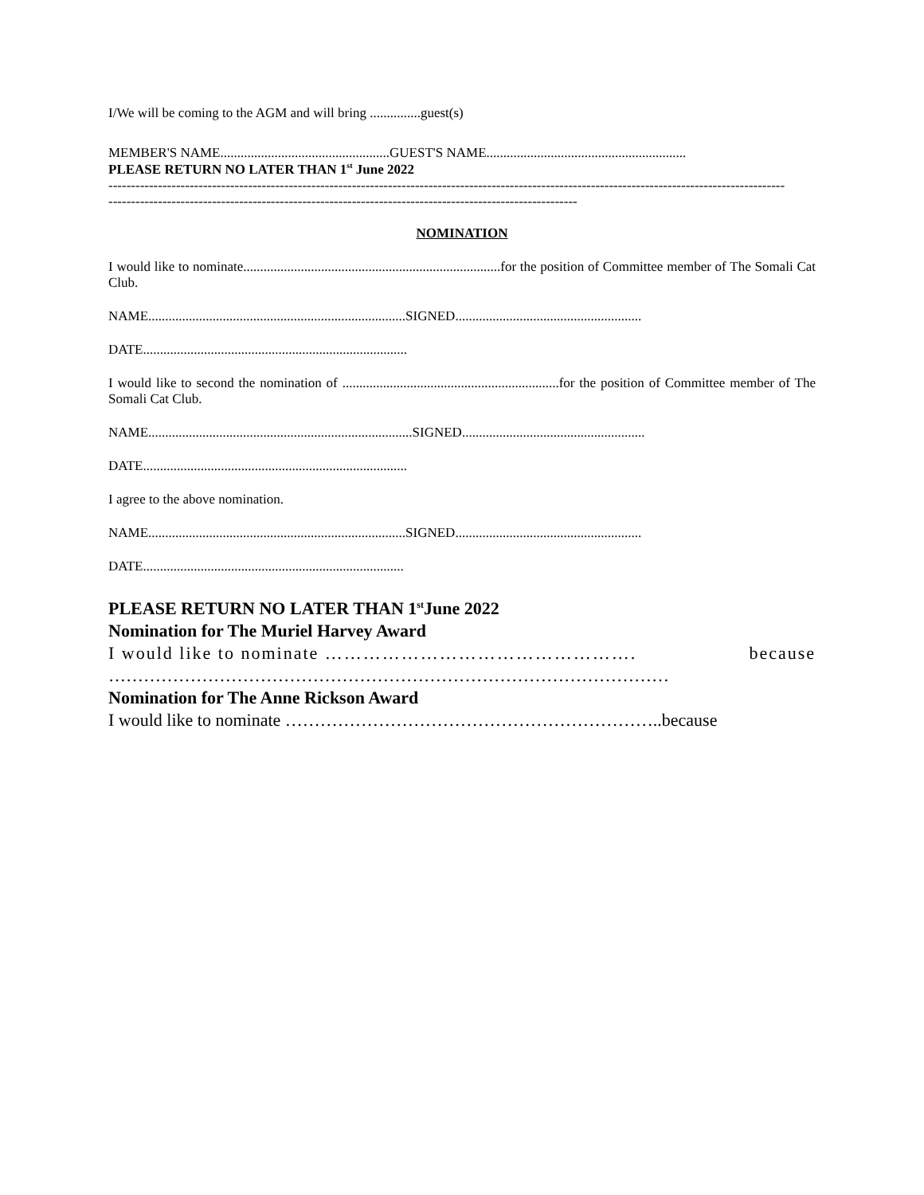I/We will be coming to the AGM and will bring ...............guest(s)
MEMBER'S NAME..................................................GUEST'S NAME...........................................................
PLEASE RETURN NO LATER THAN 1<sup>st</sup> June 2022
------------------------------------------------------------------------------------------------------------------------------------------------------
--------------------------------------------------------------------------------------------------------
NOMINATION
I would like to nominate............................................................................for the position of Committee member of The Somali Cat Club.
NAME............................................................................SIGNED.......................................................
DATE..............................................................................
I would like to second the nomination of ................................................................for the position of Committee member of The Somali Cat Club.
NAME..............................................................................SIGNED......................................................
DATE..............................................................................
I agree to the above nomination.
NAME............................................................................SIGNED.......................................................
DATE.............................................................................
PLEASE RETURN NO LATER THAN 1<sup>st</sup>June 2022
Nomination for The Muriel Harvey Award
I would like to nominate …………………………………………. because
……………………………………………………………………………………
Nomination for The Anne Rickson Award
I would like to nominate ………………………………………………………..because